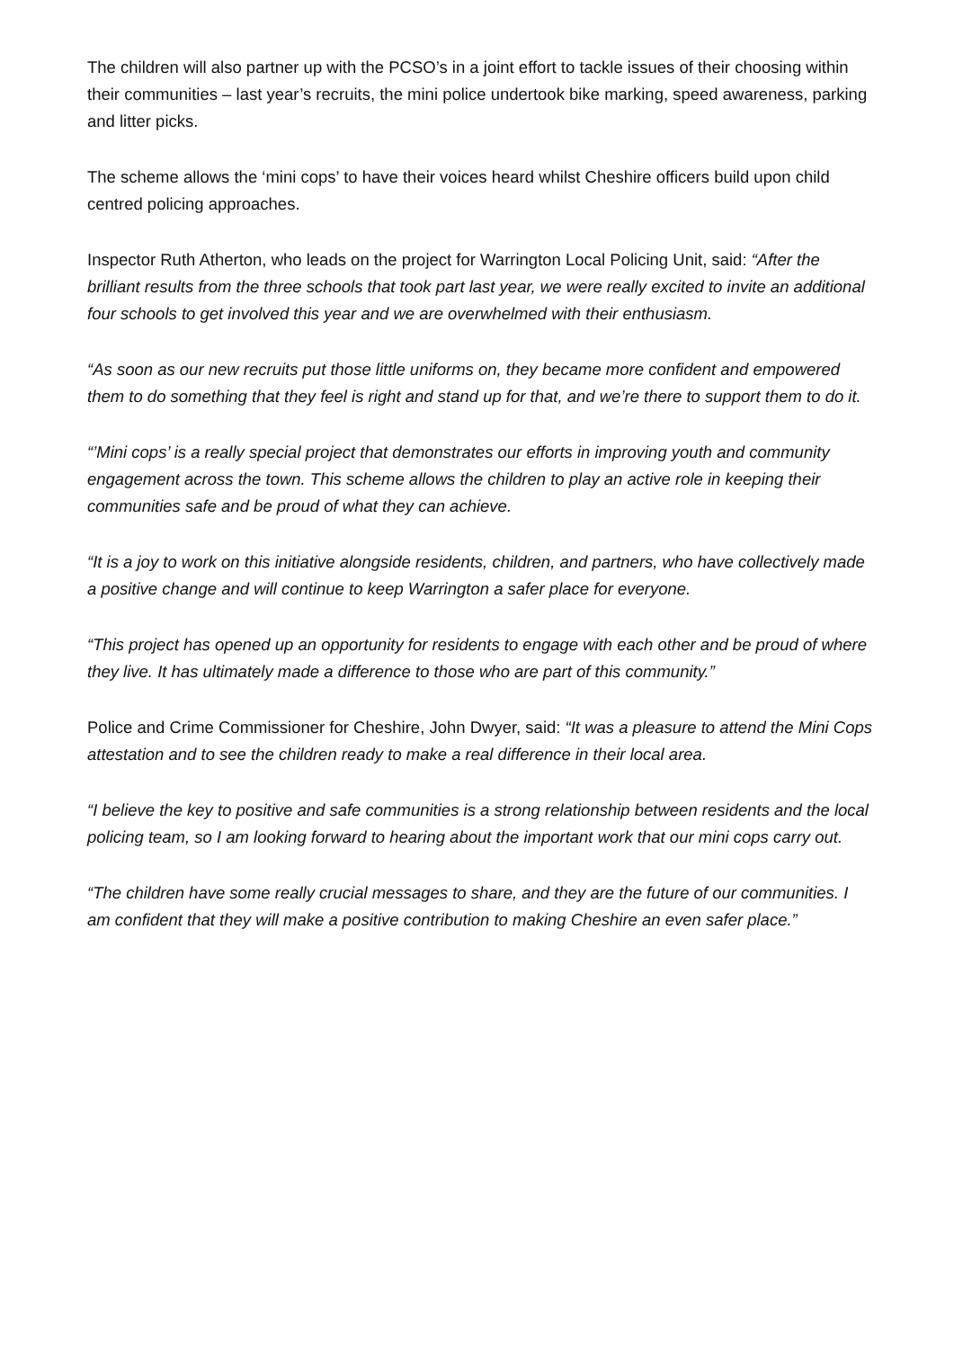The children will also partner up with the PCSO’s in a joint effort to tackle issues of their choosing within their communities – last year’s recruits, the mini police undertook bike marking, speed awareness, parking and litter picks.
The scheme allows the ‘mini cops’ to have their voices heard whilst Cheshire officers build upon child centred policing approaches.
Inspector Ruth Atherton, who leads on the project for Warrington Local Policing Unit, said: “After the brilliant results from the three schools that took part last year, we were really excited to invite an additional four schools to get involved this year and we are overwhelmed with their enthusiasm.
“As soon as our new recruits put those little uniforms on, they became more confident and empowered them to do something that they feel is right and stand up for that, and we’re there to support them to do it.
“’Mini cops’ is a really special project that demonstrates our efforts in improving youth and community engagement across the town. This scheme allows the children to play an active role in keeping their communities safe and be proud of what they can achieve.
“It is a joy to work on this initiative alongside residents, children, and partners, who have collectively made a positive change and will continue to keep Warrington a safer place for everyone.
“This project has opened up an opportunity for residents to engage with each other and be proud of where they live. It has ultimately made a difference to those who are part of this community.”
Police and Crime Commissioner for Cheshire, John Dwyer, said: “It was a pleasure to attend the Mini Cops attestation and to see the children ready to make a real difference in their local area.
“I believe the key to positive and safe communities is a strong relationship between residents and the local policing team, so I am looking forward to hearing about the important work that our mini cops carry out.
“The children have some really crucial messages to share, and they are the future of our communities. I am confident that they will make a positive contribution to making Cheshire an even safer place.”